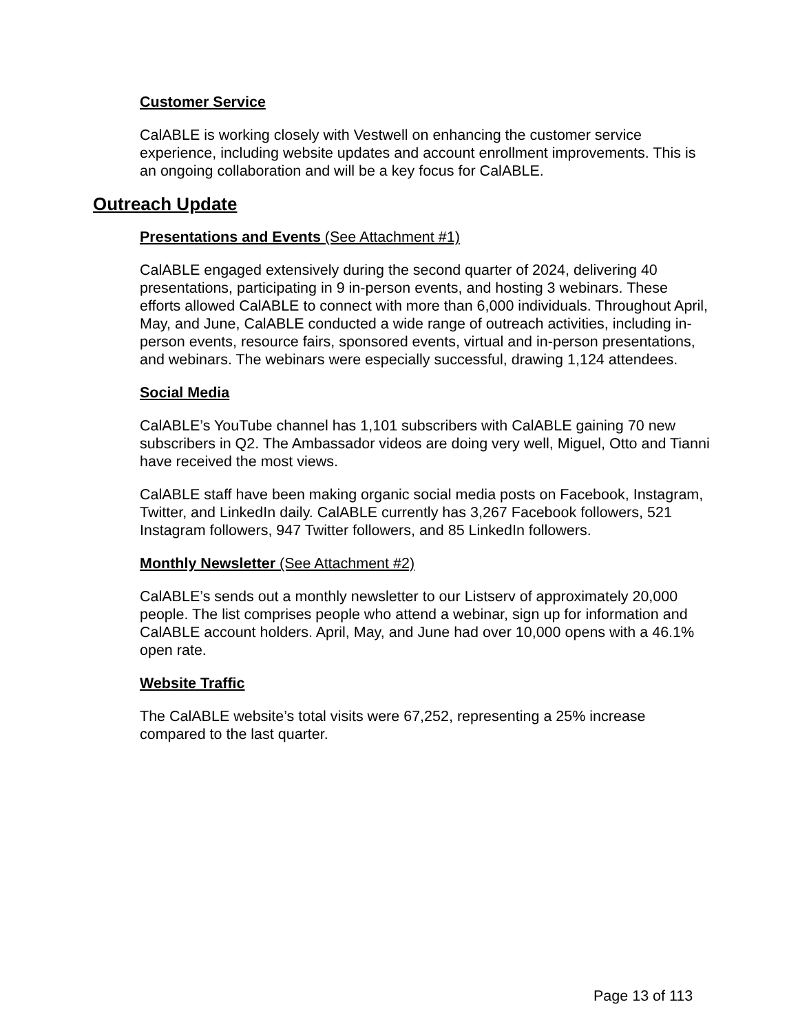Customer Service
CalABLE is working closely with Vestwell on enhancing the customer service experience, including website updates and account enrollment improvements. This is an ongoing collaboration and will be a key focus for CalABLE.
Outreach Update
Presentations and Events (See Attachment #1)
CalABLE engaged extensively during the second quarter of 2024, delivering 40 presentations, participating in 9 in-person events, and hosting 3 webinars. These efforts allowed CalABLE to connect with more than 6,000 individuals. Throughout April, May, and June, CalABLE conducted a wide range of outreach activities, including in-person events, resource fairs, sponsored events, virtual and in-person presentations, and webinars. The webinars were especially successful, drawing 1,124 attendees.
Social Media
CalABLE’s YouTube channel has 1,101 subscribers with CalABLE gaining 70 new subscribers in Q2. The Ambassador videos are doing very well, Miguel, Otto and Tianni have received the most views.
CalABLE staff have been making organic social media posts on Facebook, Instagram, Twitter, and LinkedIn daily. CalABLE currently has 3,267 Facebook followers, 521 Instagram followers, 947 Twitter followers, and 85 LinkedIn followers.
Monthly Newsletter (See Attachment #2)
CalABLE’s sends out a monthly newsletter to our Listserv of approximately 20,000 people. The list comprises people who attend a webinar, sign up for information and CalABLE account holders. April, May, and June had over 10,000 opens with a 46.1% open rate.
Website Traffic
The CalABLE website’s total visits were 67,252, representing a 25% increase compared to the last quarter.
Page 13 of 113